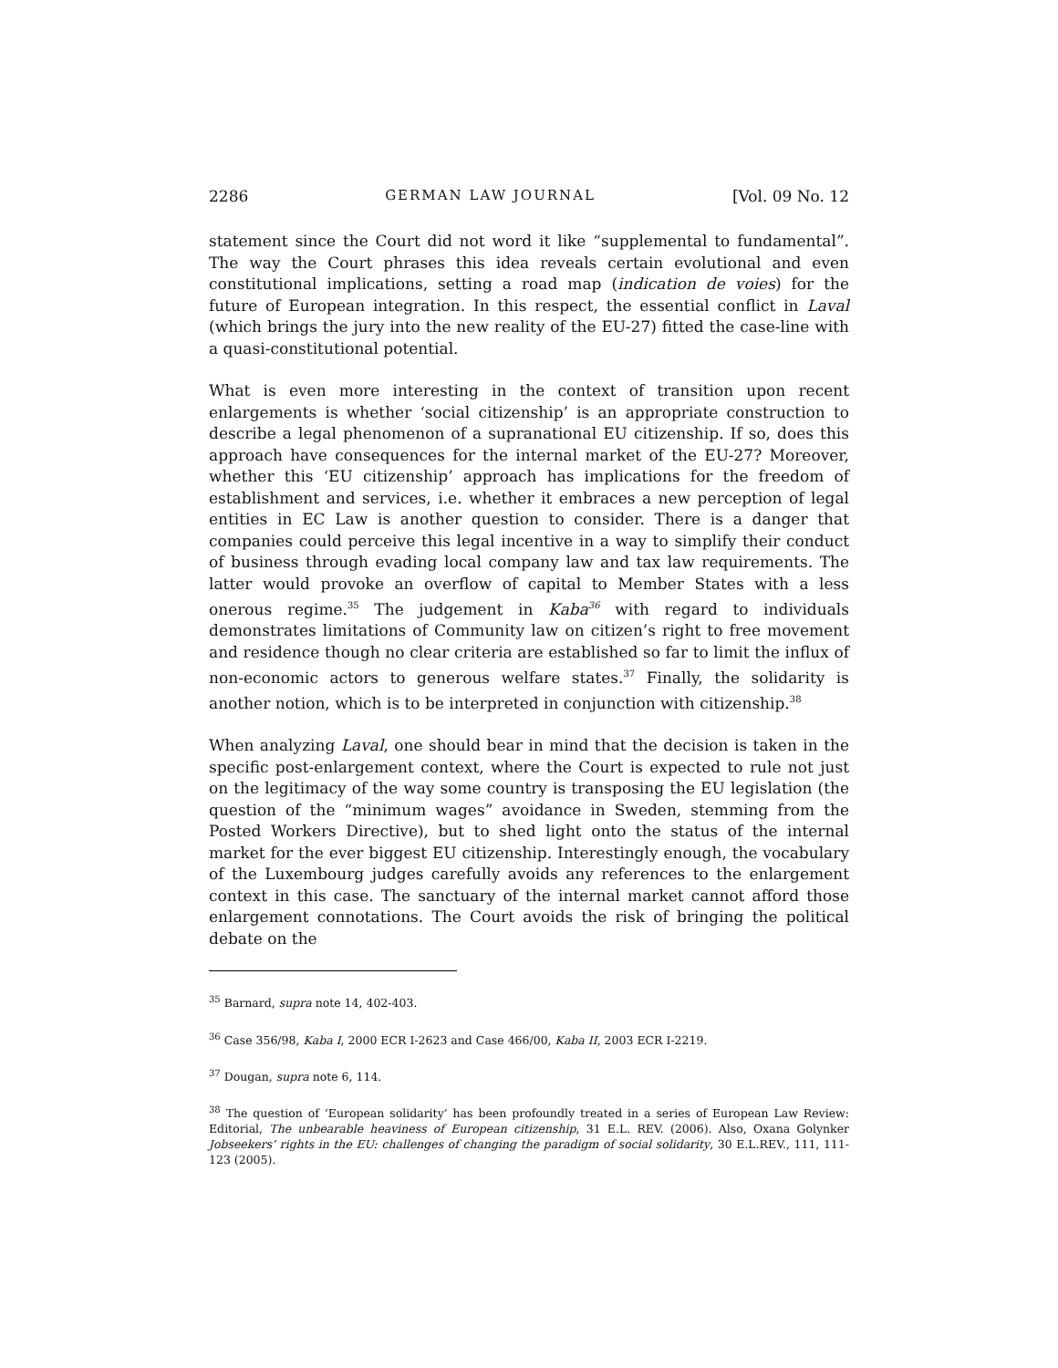2286 GERMAN LAW JOURNAL [Vol. 09 No. 12
statement since the Court did not word it like “supplemental to fundamental”. The way the Court phrases this idea reveals certain evolutional and even constitutional implications, setting a road map (indication de voies) for the future of European integration. In this respect, the essential conflict in Laval (which brings the jury into the new reality of the EU-27) fitted the case-line with a quasi-constitutional potential.
What is even more interesting in the context of transition upon recent enlargements is whether ‘social citizenship’ is an appropriate construction to describe a legal phenomenon of a supranational EU citizenship. If so, does this approach have consequences for the internal market of the EU-27? Moreover, whether this ‘EU citizenship’ approach has implications for the freedom of establishment and services, i.e. whether it embraces a new perception of legal entities in EC Law is another question to consider. There is a danger that companies could perceive this legal incentive in a way to simplify their conduct of business through evading local company law and tax law requirements. The latter would provoke an overflow of capital to Member States with a less onerous regime.<sup>35</sup> The judgement in Kaba<sup>36</sup> with regard to individuals demonstrates limitations of Community law on citizen’s right to free movement and residence though no clear criteria are established so far to limit the influx of non-economic actors to generous welfare states.<sup>37</sup> Finally, the solidarity is another notion, which is to be interpreted in conjunction with citizenship.<sup>38</sup>
When analyzing Laval, one should bear in mind that the decision is taken in the specific post-enlargement context, where the Court is expected to rule not just on the legitimacy of the way some country is transposing the EU legislation (the question of the “minimum wages” avoidance in Sweden, stemming from the Posted Workers Directive), but to shed light onto the status of the internal market for the ever biggest EU citizenship. Interestingly enough, the vocabulary of the Luxembourg judges carefully avoids any references to the enlargement context in this case. The sanctuary of the internal market cannot afford those enlargement connotations. The Court avoids the risk of bringing the political debate on the
<sup>35</sup> Barnard, supra note 14, 402-403.
<sup>36</sup> Case 356/98, Kaba I, 2000 ECR I-2623 and Case 466/00, Kaba II, 2003 ECR I-2219.
<sup>37</sup> Dougan, supra note 6, 114.
<sup>38</sup> The question of ‘European solidarity’ has been profoundly treated in a series of European Law Review: Editorial, The unbearable heaviness of European citizenship, 31 E.L. REV. (2006). Also, Oxana Golynker Jobseekers’ rights in the EU: challenges of changing the paradigm of social solidarity, 30 E.L.REV., 111, 111-123 (2005).